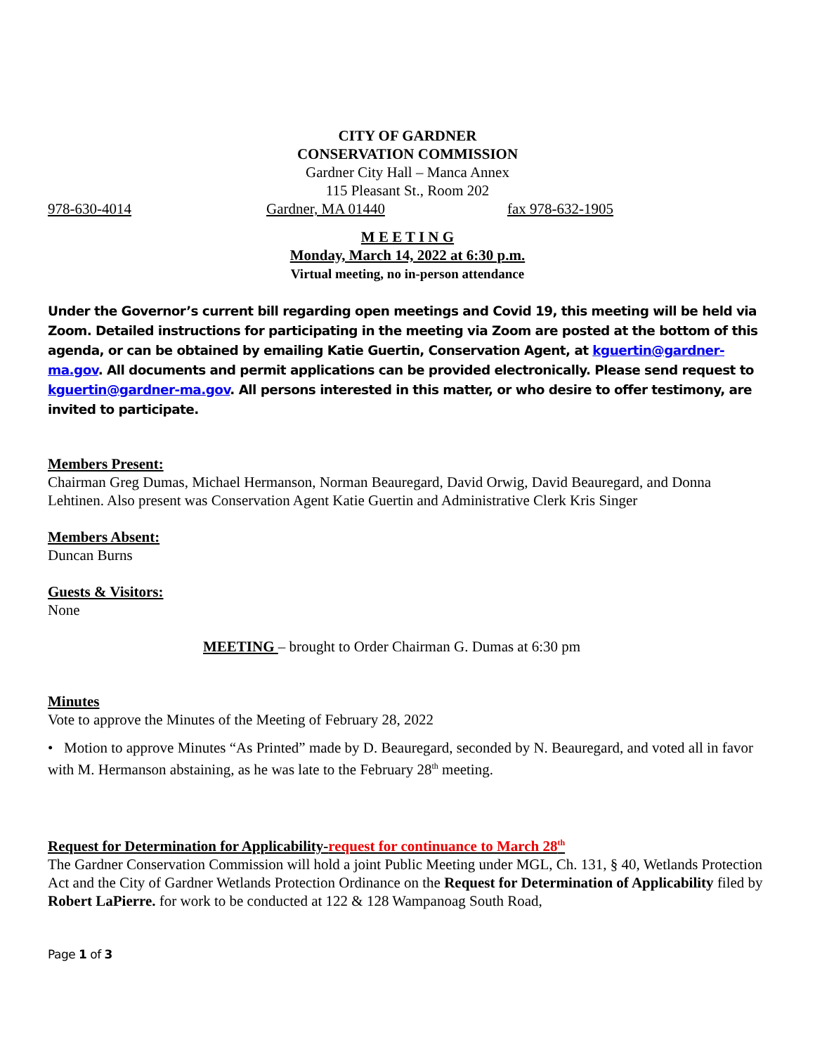CITY OF GARDNER
CONSERVATION COMMISSION
Gardner City Hall – Manca Annex
115 Pleasant St., Room 202
978-630-4014 Gardner, MA 01440 fax 978-632-1905
M E E T I N G
Monday, March 14, 2022 at 6:30 p.m.
Virtual meeting, no in-person attendance
Under the Governor’s current bill regarding open meetings and Covid 19, this meeting will be held via Zoom. Detailed instructions for participating in the meeting via Zoom are posted at the bottom of this agenda, or can be obtained by emailing Katie Guertin, Conservation Agent, at kguertin@gardner-ma.gov. All documents and permit applications can be provided electronically. Please send request to kguertin@gardner-ma.gov. All persons interested in this matter, or who desire to offer testimony, are invited to participate.
Members Present:
Chairman Greg Dumas, Michael Hermanson, Norman Beauregard, David Orwig, David Beauregard, and Donna Lehtinen. Also present was Conservation Agent Katie Guertin and Administrative Clerk Kris Singer
Members Absent:
Duncan Burns
Guests & Visitors:
None
MEETING – brought to Order Chairman G. Dumas at 6:30 pm
Minutes
Vote to approve the Minutes of the Meeting of February 28, 2022
• Motion to approve Minutes “As Printed” made by D. Beauregard, seconded by N. Beauregard, and voted all in favor with M. Hermanson abstaining, as he was late to the February 28<sup>th</sup> meeting.
Request for Determination for Applicability-request for continuance to March 28<sup>th</sup>
The Gardner Conservation Commission will hold a joint Public Meeting under MGL, Ch. 131, § 40, Wetlands Protection Act and the City of Gardner Wetlands Protection Ordinance on the Request for Determination of Applicability filed by Robert LaPierre. for work to be conducted at 122 & 128 Wampanoag South Road,
Page 1 of 3